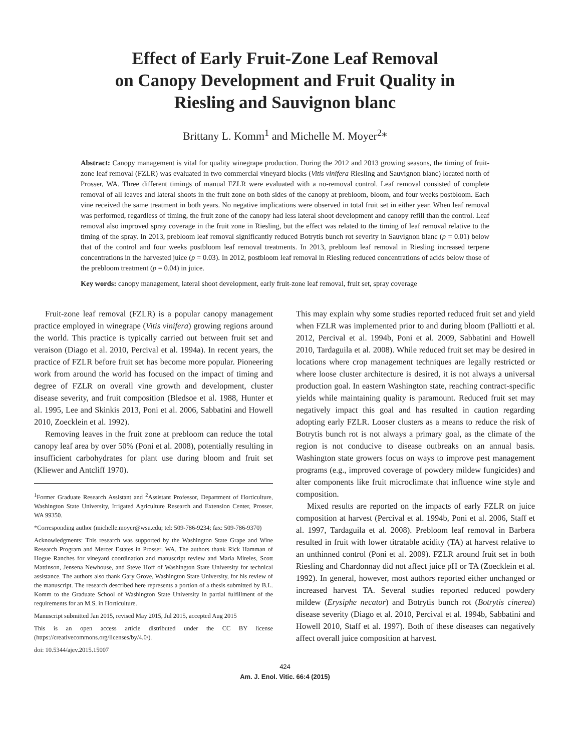Effect of Early Fruit-Zone Leaf Removal
on Canopy Development and Fruit Quality in
Riesling and Sauvignon blanc
Brittany L. Komm<sup>1</sup> and Michelle M. Moyer<sup>2</sup>*
Abstract: Canopy management is vital for quality winegrape production. During the 2012 and 2013 growing seasons, the timing of fruit-zone leaf removal (FZLR) was evaluated in two commercial vineyard blocks (Vitis vinifera Riesling and Sauvignon blanc) located north of Prosser, WA. Three different timings of manual FZLR were evaluated with a no-removal control. Leaf removal consisted of complete removal of all leaves and lateral shoots in the fruit zone on both sides of the canopy at prebloom, bloom, and four weeks postbloom. Each vine received the same treatment in both years. No negative implications were observed in total fruit set in either year. When leaf removal was performed, regardless of timing, the fruit zone of the canopy had less lateral shoot development and canopy refill than the control. Leaf removal also improved spray coverage in the fruit zone in Riesling, but the effect was related to the timing of leaf removal relative to the timing of the spray. In 2013, prebloom leaf removal significantly reduced Botrytis bunch rot severity in Sauvignon blanc (p = 0.01) below that of the control and four weeks postbloom leaf removal treatments. In 2013, prebloom leaf removal in Riesling increased terpene concentrations in the harvested juice (p = 0.03). In 2012, postbloom leaf removal in Riesling reduced concentrations of acids below those of the prebloom treatment (p = 0.04) in juice.
Key words: canopy management, lateral shoot development, early fruit-zone leaf removal, fruit set, spray coverage
Fruit-zone leaf removal (FZLR) is a popular canopy management practice employed in winegrape (Vitis vinifera) growing regions around the world. This practice is typically carried out between fruit set and veraison (Diago et al. 2010, Percival et al. 1994a). In recent years, the practice of FZLR before fruit set has become more popular. Pioneering work from around the world has focused on the impact of timing and degree of FZLR on overall vine growth and development, cluster disease severity, and fruit composition (Bledsoe et al. 1988, Hunter et al. 1995, Lee and Skinkis 2013, Poni et al. 2006, Sabbatini and Howell 2010, Zoecklein et al. 1992).
Removing leaves in the fruit zone at prebloom can reduce the total canopy leaf area by over 50% (Poni et al. 2008), potentially resulting in insufficient carbohydrates for plant use during bloom and fruit set (Kliewer and Antcliff 1970).
<sup>1</sup> Former Graduate Research Assistant and <sup>2</sup>Assistant Professor, Department of Horticulture, Washington State University, Irrigated Agriculture Research and Extension Center, Prosser, WA 99350.
*Corresponding author (michelle.moyer@wsu.edu; tel: 509-786-9234; fax: 509-786-9370)
Acknowledgments: This research was supported by the Washington State Grape and Wine Research Program and Mercer Estates in Prosser, WA. The authors thank Rick Hamman of Hogue Ranches for vineyard coordination and manuscript review and Maria Mireles, Scott Mattinson, Jensena Newhouse, and Steve Hoff of Washington State University for technical assistance. The authors also thank Gary Grove, Washington State University, for his review of the manuscript. The research described here represents a portion of a thesis submitted by B.L. Komm to the Graduate School of Washington State University in partial fulfillment of the requirements for an M.S. in Horticulture.
Manuscript submitted Jan 2015, revised May 2015, Jul 2015, accepted Aug 2015
This is an open access article distributed under the CC BY license (https://creativecommons.org/licenses/by/4.0/).
doi: 10.5344/ajev.2015.15007
This may explain why some studies reported reduced fruit set and yield when FZLR was implemented prior to and during bloom (Palliotti et al. 2012, Percival et al. 1994b, Poni et al. 2009, Sabbatini and Howell 2010, Tardaguila et al. 2008). While reduced fruit set may be desired in locations where crop management techniques are legally restricted or where loose cluster architecture is desired, it is not always a universal production goal. In eastern Washington state, reaching contract-specific yields while maintaining quality is paramount. Reduced fruit set may negatively impact this goal and has resulted in caution regarding adopting early FZLR. Looser clusters as a means to reduce the risk of Botrytis bunch rot is not always a primary goal, as the climate of the region is not conducive to disease outbreaks on an annual basis. Washington state growers focus on ways to improve pest management programs (e.g., improved coverage of powdery mildew fungicides) and alter components like fruit microclimate that influence wine style and composition.
Mixed results are reported on the impacts of early FZLR on juice composition at harvest (Percival et al. 1994b, Poni et al. 2006, Staff et al. 1997, Tardaguila et al. 2008). Prebloom leaf removal in Barbera resulted in fruit with lower titratable acidity (TA) at harvest relative to an unthinned control (Poni et al. 2009). FZLR around fruit set in both Riesling and Chardonnay did not affect juice pH or TA (Zoecklein et al. 1992). In general, however, most authors reported either unchanged or increased harvest TA. Several studies reported reduced powdery mildew (Erysiphe necator) and Botrytis bunch rot (Botrytis cinerea) disease severity (Diago et al. 2010, Percival et al. 1994b, Sabbatini and Howell 2010, Staff et al. 1997). Both of these diseases can negatively affect overall juice composition at harvest.
424
Am. J. Enol. Vitic. 66:4 (2015)